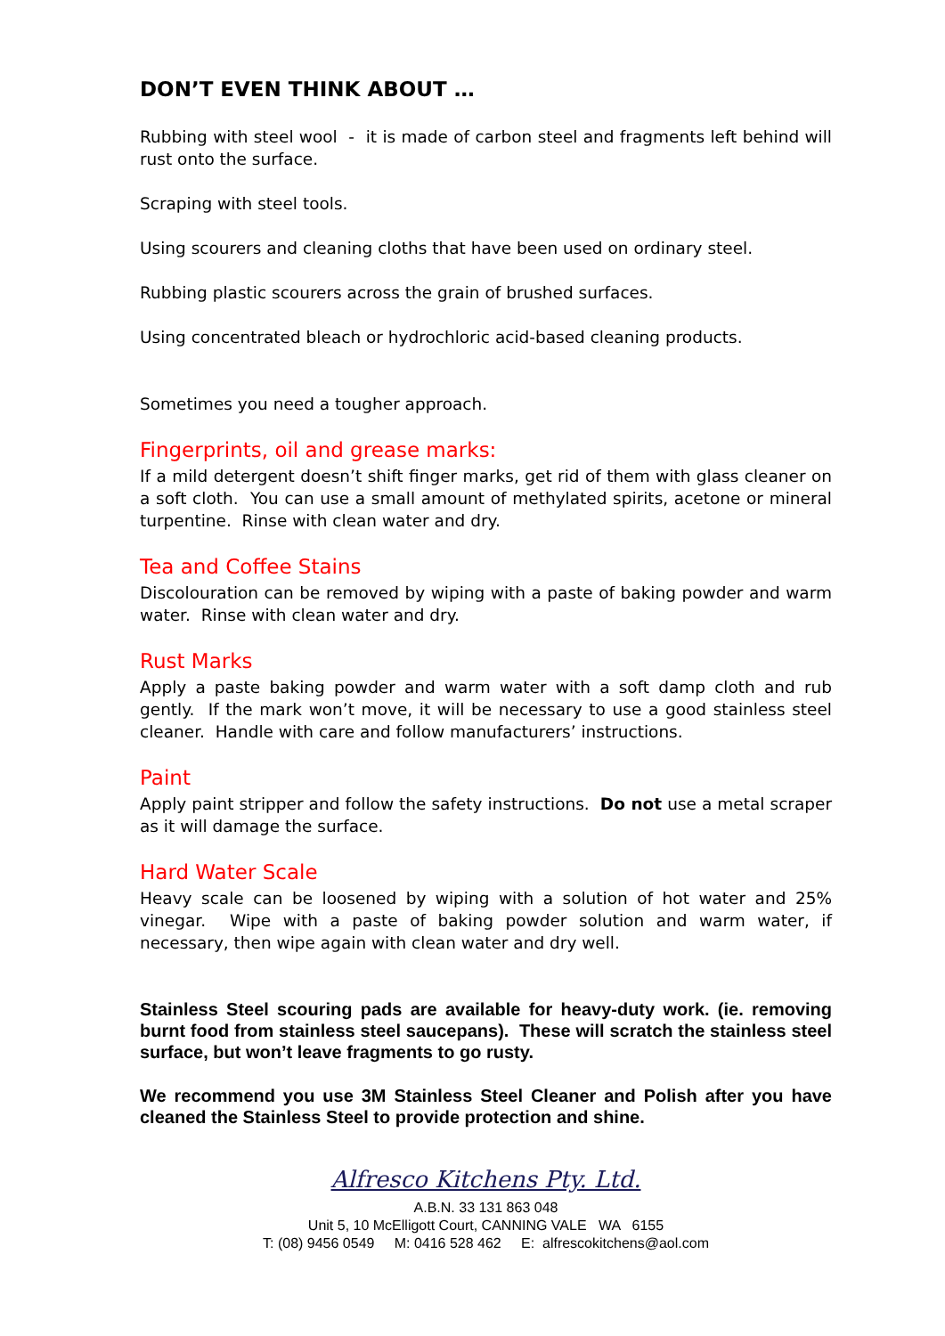DON’T EVEN THINK ABOUT …
Rubbing with steel wool - it is made of carbon steel and fragments left behind will rust onto the surface.
Scraping with steel tools.
Using scourers and cleaning cloths that have been used on ordinary steel.
Rubbing plastic scourers across the grain of brushed surfaces.
Using concentrated bleach or hydrochloric acid-based cleaning products.
Sometimes you need a tougher approach.
Fingerprints, oil and grease marks:
If a mild detergent doesn’t shift finger marks, get rid of them with glass cleaner on a soft cloth. You can use a small amount of methylated spirits, acetone or mineral turpentine. Rinse with clean water and dry.
Tea and Coffee Stains
Discolouration can be removed by wiping with a paste of baking powder and warm water. Rinse with clean water and dry.
Rust Marks
Apply a paste baking powder and warm water with a soft damp cloth and rub gently. If the mark won’t move, it will be necessary to use a good stainless steel cleaner. Handle with care and follow manufacturers’ instructions.
Paint
Apply paint stripper and follow the safety instructions. Do not use a metal scraper as it will damage the surface.
Hard Water Scale
Heavy scale can be loosened by wiping with a solution of hot water and 25% vinegar. Wipe with a paste of baking powder solution and warm water, if necessary, then wipe again with clean water and dry well.
Stainless Steel scouring pads are available for heavy-duty work. (ie. removing burnt food from stainless steel saucepans). These will scratch the stainless steel surface, but won’t leave fragments to go rusty.
We recommend you use 3M Stainless Steel Cleaner and Polish after you have cleaned the Stainless Steel to provide protection and shine.
Alfresco Kitchens Pty. Ltd.
A.B.N. 33 131 863 048
Unit 5, 10 McElligott Court, CANNING VALE WA 6155
T: (08) 9456 0549 M: 0416 528 462 E: alfrescokitchens@aol.com